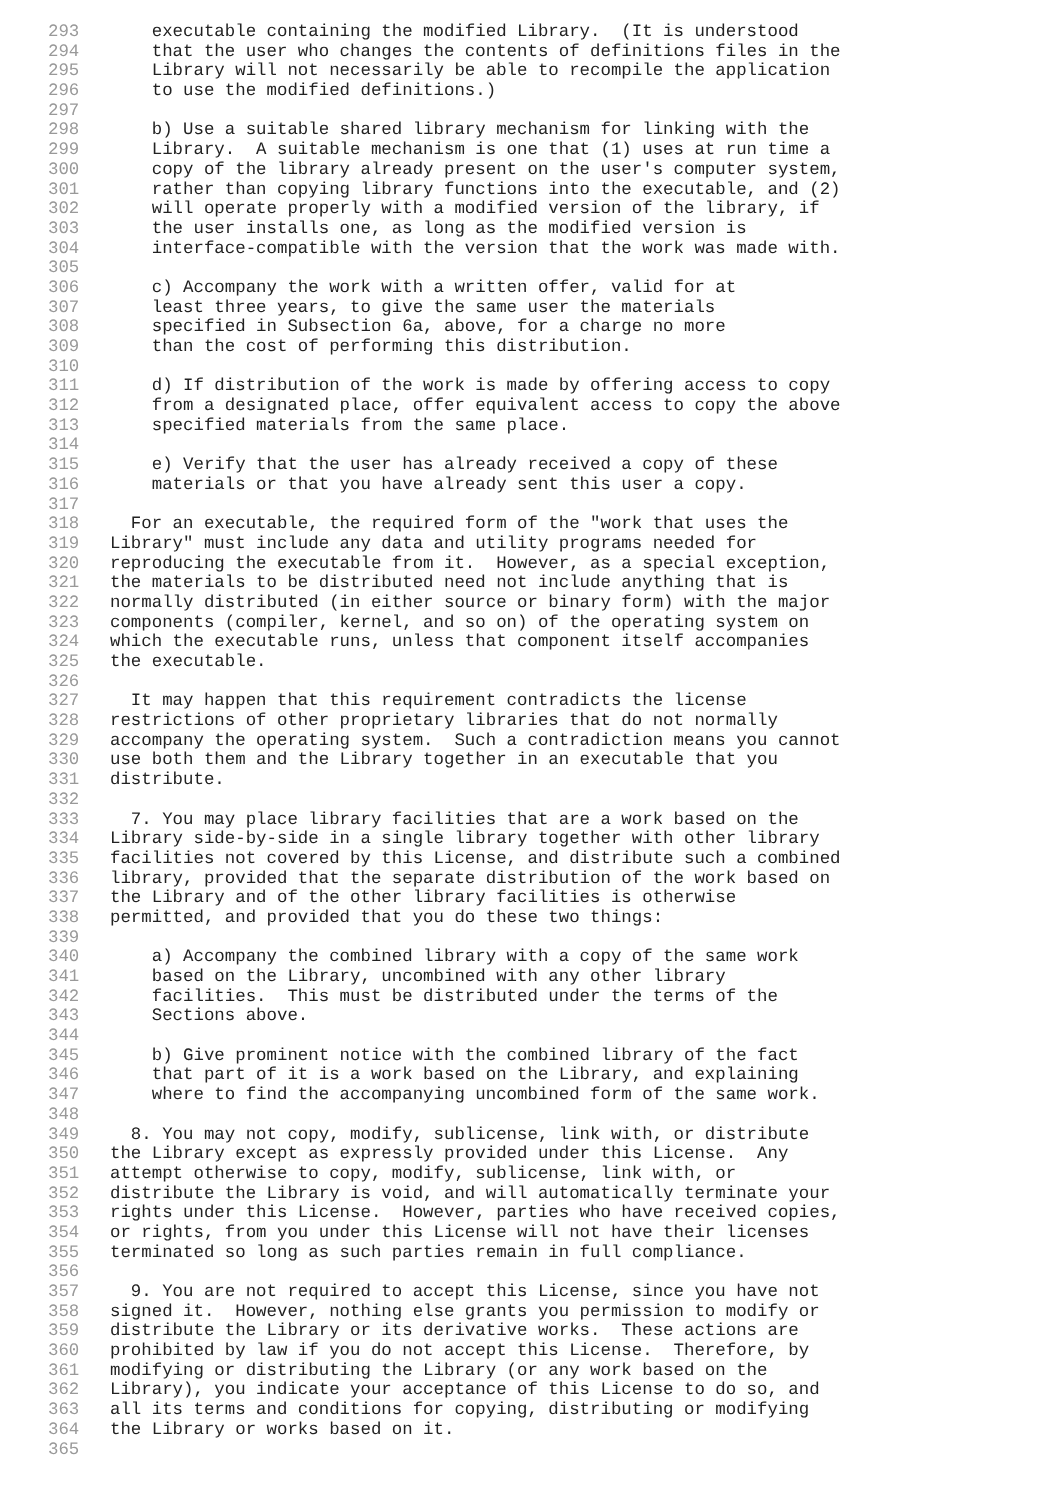293 executable containing the modified Library. (It is understood
294 that the user who changes the contents of definitions files in the
295 Library will not necessarily be able to recompile the application
296 to use the modified definitions.)
297
298 b) Use a suitable shared library mechanism for linking with the
299 Library. A suitable mechanism is one that (1) uses at run time a
300 copy of the library already present on the user's computer system,
301 rather than copying library functions into the executable, and (2)
302 will operate properly with a modified version of the library, if
303 the user installs one, as long as the modified version is
304 interface-compatible with the version that the work was made with.
305
306 c) Accompany the work with a written offer, valid for at
307 least three years, to give the same user the materials
308 specified in Subsection 6a, above, for a charge no more
309 than the cost of performing this distribution.
310
311 d) If distribution of the work is made by offering access to copy
312 from a designated place, offer equivalent access to copy the above
313 specified materials from the same place.
314
315 e) Verify that the user has already received a copy of these
316 materials or that you have already sent this user a copy.
317
318 For an executable, the required form of the "work that uses the
319 Library" must include any data and utility programs needed for
320 reproducing the executable from it. However, as a special exception,
321 the materials to be distributed need not include anything that is
322 normally distributed (in either source or binary form) with the major
323 components (compiler, kernel, and so on) of the operating system on
324 which the executable runs, unless that component itself accompanies
325 the executable.
326
327 It may happen that this requirement contradicts the license
328 restrictions of other proprietary libraries that do not normally
329 accompany the operating system. Such a contradiction means you cannot
330 use both them and the Library together in an executable that you
331 distribute.
332
333 7. You may place library facilities that are a work based on the
334 Library side-by-side in a single library together with other library
335 facilities not covered by this License, and distribute such a combined
336 library, provided that the separate distribution of the work based on
337 the Library and of the other library facilities is otherwise
338 permitted, and provided that you do these two things:
339
340 a) Accompany the combined library with a copy of the same work
341 based on the Library, uncombined with any other library
342 facilities. This must be distributed under the terms of the
343 Sections above.
344
345 b) Give prominent notice with the combined library of the fact
346 that part of it is a work based on the Library, and explaining
347 where to find the accompanying uncombined form of the same work.
348
349 8. You may not copy, modify, sublicense, link with, or distribute
350 the Library except as expressly provided under this License. Any
351 attempt otherwise to copy, modify, sublicense, link with, or
352 distribute the Library is void, and will automatically terminate your
353 rights under this License. However, parties who have received copies,
354 or rights, from you under this License will not have their licenses
355 terminated so long as such parties remain in full compliance.
356
357 9. You are not required to accept this License, since you have not
358 signed it. However, nothing else grants you permission to modify or
359 distribute the Library or its derivative works. These actions are
360 prohibited by law if you do not accept this License. Therefore, by
361 modifying or distributing the Library (or any work based on the
362 Library), you indicate your acceptance of this License to do so, and
363 all its terms and conditions for copying, distributing or modifying
364 the Library or works based on it.
365